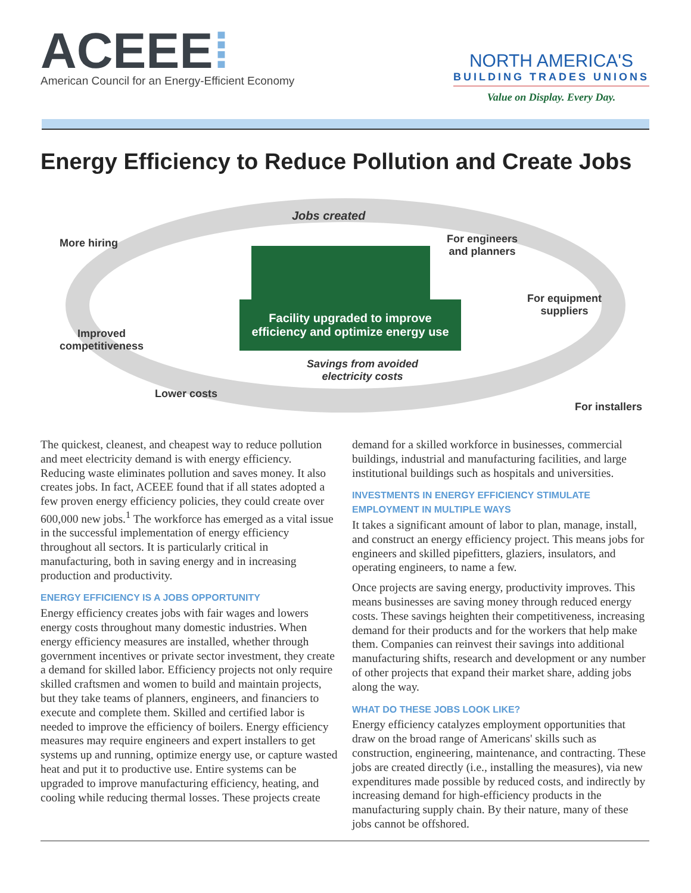ACEEE⁞
American Council for an Energy-Efficient Economy
NORTH AMERICA'S
BUILDING TRADES UNIONS
Value on Display. Every Day.
Energy Efficiency to Reduce Pollution and Create Jobs
More hiring
Jobs created
For engineers
and planners
For equipment
suppliers
Improved
competitiveness
Facility upgraded to improve
efficiency and optimize energy use
Savings from avoided
electricity costs
Lower costs
For installers
The quickest, cleanest, and cheapest way to reduce pollution and meet electricity demand is with energy efficiency. Reducing waste eliminates pollution and saves money. It also creates jobs. In fact, ACEEE found that if all states adopted a few proven energy efficiency policies, they could create over 600,000 new jobs.<sup>1</sup> The workforce has emerged as a vital issue in the successful implementation of energy efficiency throughout all sectors. It is particularly critical in manufacturing, both in saving energy and in increasing production and productivity.
ENERGY EFFICIENCY IS A JOBS OPPORTUNITY
Energy efficiency creates jobs with fair wages and lowers energy costs throughout many domestic industries. When energy efficiency measures are installed, whether through government incentives or private sector investment, they create a demand for skilled labor. Efficiency projects not only require skilled craftsmen and women to build and maintain projects, but they take teams of planners, engineers, and financiers to execute and complete them. Skilled and certified labor is needed to improve the efficiency of boilers. Energy efficiency measures may require engineers and expert installers to get systems up and running, optimize energy use, or capture wasted heat and put it to productive use. Entire systems can be upgraded to improve manufacturing efficiency, heating, and cooling while reducing thermal losses. These projects create
demand for a skilled workforce in businesses, commercial buildings, industrial and manufacturing facilities, and large institutional buildings such as hospitals and universities.
INVESTMENTS IN ENERGY EFFICIENCY STIMULATE EMPLOYMENT IN MULTIPLE WAYS
It takes a significant amount of labor to plan, manage, install, and construct an energy efficiency project. This means jobs for engineers and skilled pipefitters, glaziers, insulators, and operating engineers, to name a few.
Once projects are saving energy, productivity improves. This means businesses are saving money through reduced energy costs. These savings heighten their competitiveness, increasing demand for their products and for the workers that help make them. Companies can reinvest their savings into additional manufacturing shifts, research and development or any number of other projects that expand their market share, adding jobs along the way.
WHAT DO THESE JOBS LOOK LIKE?
Energy efficiency catalyzes employment opportunities that draw on the broad range of Americans' skills such as construction, engineering, maintenance, and contracting. These jobs are created directly (i.e., installing the measures), via new expenditures made possible by reduced costs, and indirectly by increasing demand for high-efficiency products in the manufacturing supply chain. By their nature, many of these jobs cannot be offshored.